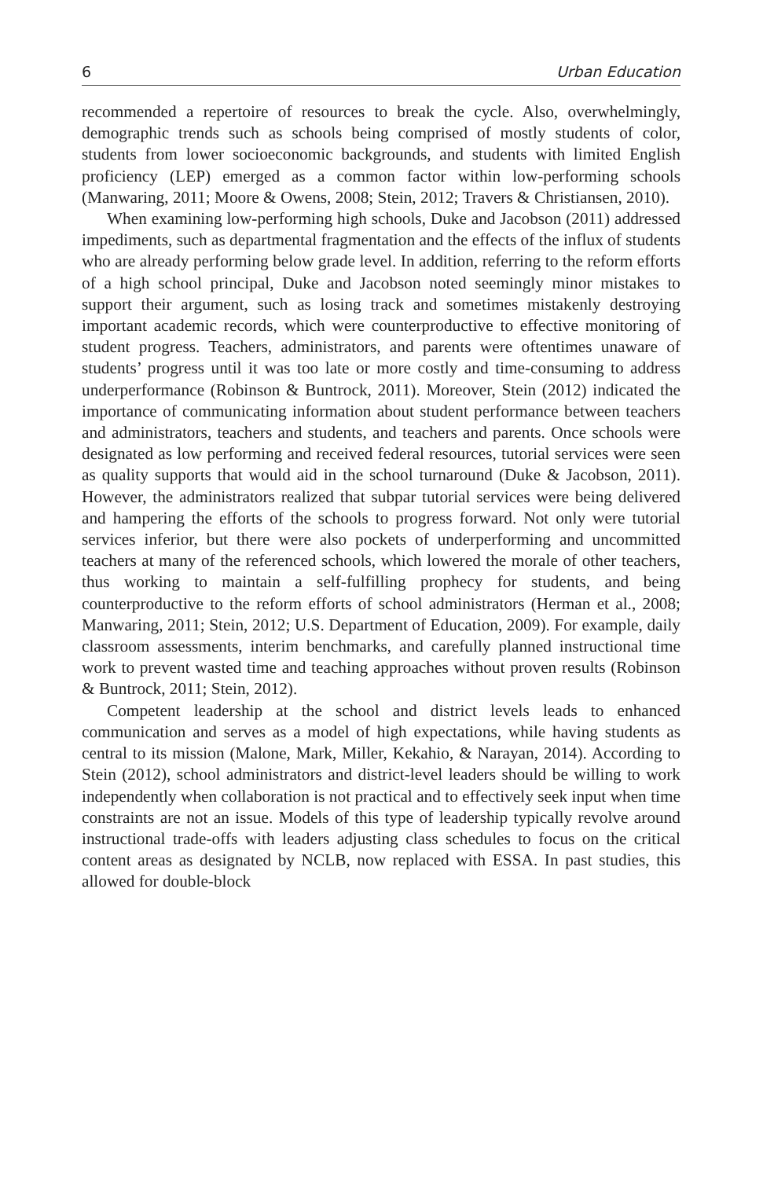6 Urban Education
recommended a repertoire of resources to break the cycle. Also, overwhelmingly, demographic trends such as schools being comprised of mostly students of color, students from lower socioeconomic backgrounds, and students with limited English proficiency (LEP) emerged as a common factor within low-performing schools (Manwaring, 2011; Moore & Owens, 2008; Stein, 2012; Travers & Christiansen, 2010).
When examining low-performing high schools, Duke and Jacobson (2011) addressed impediments, such as departmental fragmentation and the effects of the influx of students who are already performing below grade level. In addition, referring to the reform efforts of a high school principal, Duke and Jacobson noted seemingly minor mistakes to support their argument, such as losing track and sometimes mistakenly destroying important academic records, which were counterproductive to effective monitoring of student progress. Teachers, administrators, and parents were oftentimes unaware of students’ progress until it was too late or more costly and time-consuming to address underperformance (Robinson & Buntrock, 2011). Moreover, Stein (2012) indicated the importance of communicating information about student performance between teachers and administrators, teachers and students, and teachers and parents. Once schools were designated as low performing and received federal resources, tutorial services were seen as quality supports that would aid in the school turnaround (Duke & Jacobson, 2011). However, the administrators realized that subpar tutorial services were being delivered and hampering the efforts of the schools to progress forward. Not only were tutorial services inferior, but there were also pockets of underperforming and uncommitted teachers at many of the referenced schools, which lowered the morale of other teachers, thus working to maintain a self-fulfilling prophecy for students, and being counterproductive to the reform efforts of school administrators (Herman et al., 2008; Manwaring, 2011; Stein, 2012; U.S. Department of Education, 2009). For example, daily classroom assessments, interim benchmarks, and carefully planned instructional time work to prevent wasted time and teaching approaches without proven results (Robinson & Buntrock, 2011; Stein, 2012).
Competent leadership at the school and district levels leads to enhanced communication and serves as a model of high expectations, while having students as central to its mission (Malone, Mark, Miller, Kekahio, & Narayan, 2014). According to Stein (2012), school administrators and district-level leaders should be willing to work independently when collaboration is not practical and to effectively seek input when time constraints are not an issue. Models of this type of leadership typically revolve around instructional trade-offs with leaders adjusting class schedules to focus on the critical content areas as designated by NCLB, now replaced with ESSA. In past studies, this allowed for double-block